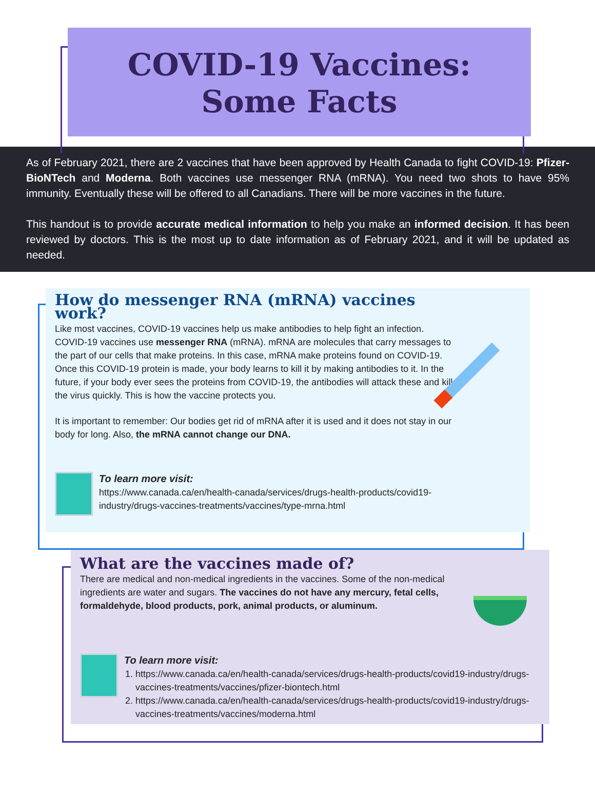COVID-19 Vaccines:
Some Facts
As of February 2021, there are 2 vaccines that have been approved by Health Canada to fight COVID-19: Pfizer-BioNTech and Moderna. Both vaccines use messenger RNA (mRNA). You need two shots to have 95% immunity. Eventually these will be offered to all Canadians. There will be more vaccines in the future.
This handout is to provide accurate medical information to help you make an informed decision. It has been reviewed by doctors. This is the most up to date information as of February 2021, and it will be updated as needed.
How do messenger RNA (mRNA) vaccines work?
Like most vaccines, COVID-19 vaccines help us make antibodies to help fight an infection. COVID-19 vaccines use messenger RNA (mRNA). mRNA are molecules that carry messages to the part of our cells that make proteins. In this case, mRNA make proteins found on COVID-19. Once this COVID-19 protein is made, your body learns to kill it by making antibodies to it. In the future, if your body ever sees the proteins from COVID-19, the antibodies will attack these and kill the virus quickly. This is how the vaccine protects you.
It is important to remember: Our bodies get rid of mRNA after it is used and it does not stay in our body for long. Also, the mRNA cannot change our DNA.
To learn more visit:
https://www.canada.ca/en/health-canada/services/drugs-health-products/covid19-industry/drugs-vaccines-treatments/vaccines/type-mrna.html
What are the vaccines made of?
There are medical and non-medical ingredients in the vaccines. Some of the non-medical ingredients are water and sugars. The vaccines do not have any mercury, fetal cells, formaldehyde, blood products, pork, animal products, or aluminum.
To learn more visit:
1. https://www.canada.ca/en/health-canada/services/drugs-health-products/covid19-industry/drugs-vaccines-treatments/vaccines/pfizer-biontech.html
2. https://www.canada.ca/en/health-canada/services/drugs-health-products/covid19-industry/drugs-vaccines-treatments/vaccines/moderna.html